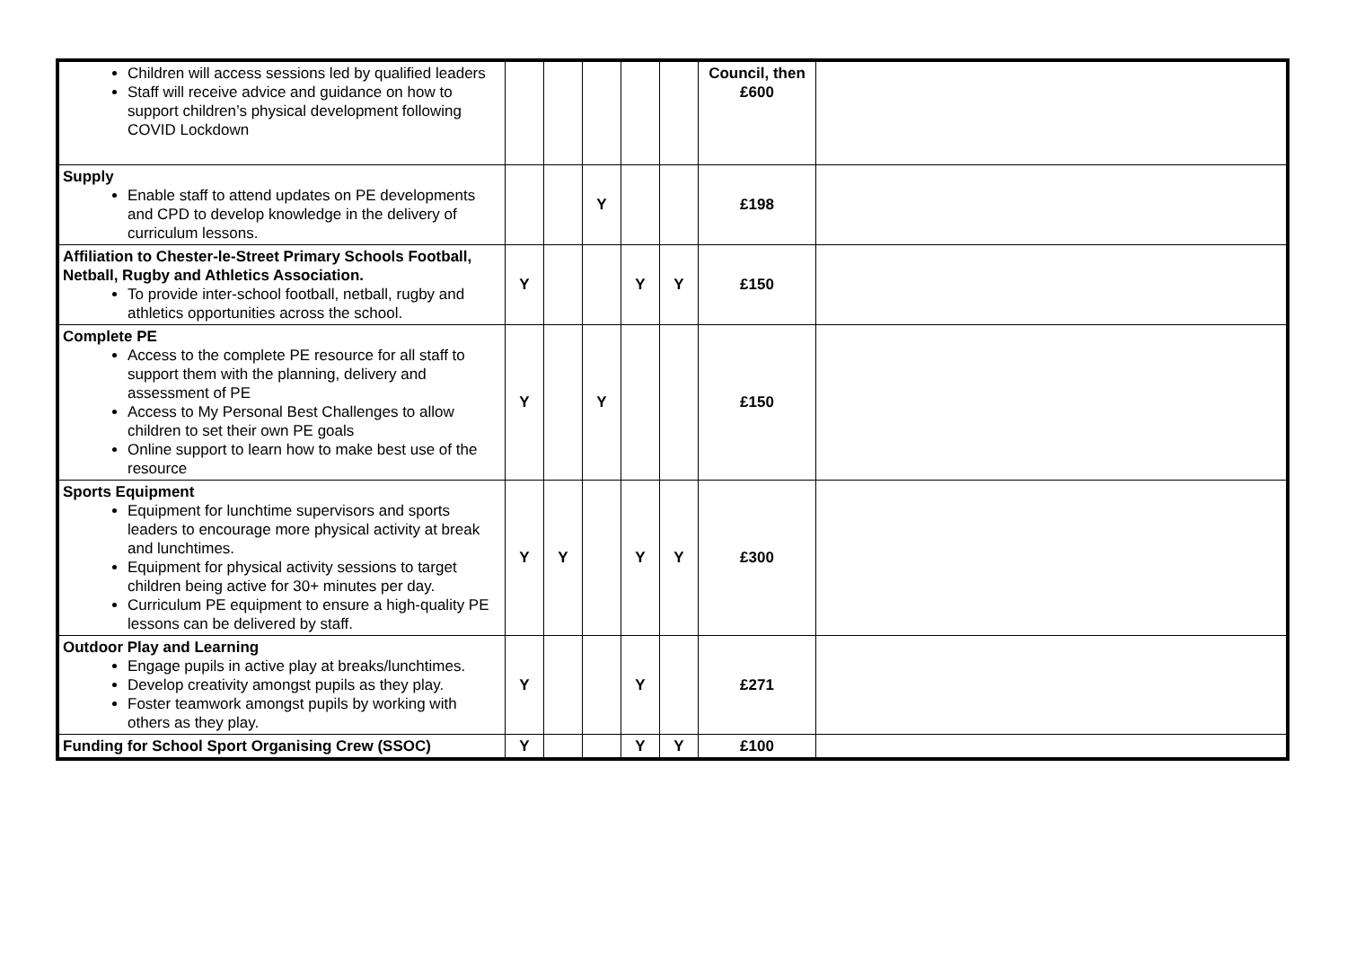| Children will access sessions led by qualified leaders Staff will receive advice and guidance on how to support children’s physical development following COVID Lockdown | | | | | | Council, then £600 | |
| Supply Enable staff to attend updates on PE developments and CPD to develop knowledge in the delivery of curriculum lessons. | | | Y | | | £198 | |
| Affiliation to Chester-le-Street Primary Schools Football, Netball, Rugby and Athletics Association. To provide inter-school football, netball, rugby and athletics opportunities across the school. | Y | | | Y | Y | £150 | |
| Complete PE Access to the complete PE resource for all staff to support them with the planning, delivery and assessment of PE Access to My Personal Best Challenges to allow children to set their own PE goals Online support to learn how to make best use of the resource | Y | | Y | | | £150 | |
| Sports Equipment Equipment for lunchtime supervisors and sports leaders to encourage more physical activity at break and lunchtimes. Equipment for physical activity sessions to target children being active for 30+ minutes per day. Curriculum PE equipment to ensure a high-quality PE lessons can be delivered by staff. | Y | Y | | Y | Y | £300 | |
| Outdoor Play and Learning Engage pupils in active play at breaks/lunchtimes. Develop creativity amongst pupils as they play. Foster teamwork amongst pupils by working with others as they play. | Y | | | Y | | £271 | |
| Funding for School Sport Organising Crew (SSOC) | Y | | | Y | Y | £100 | |